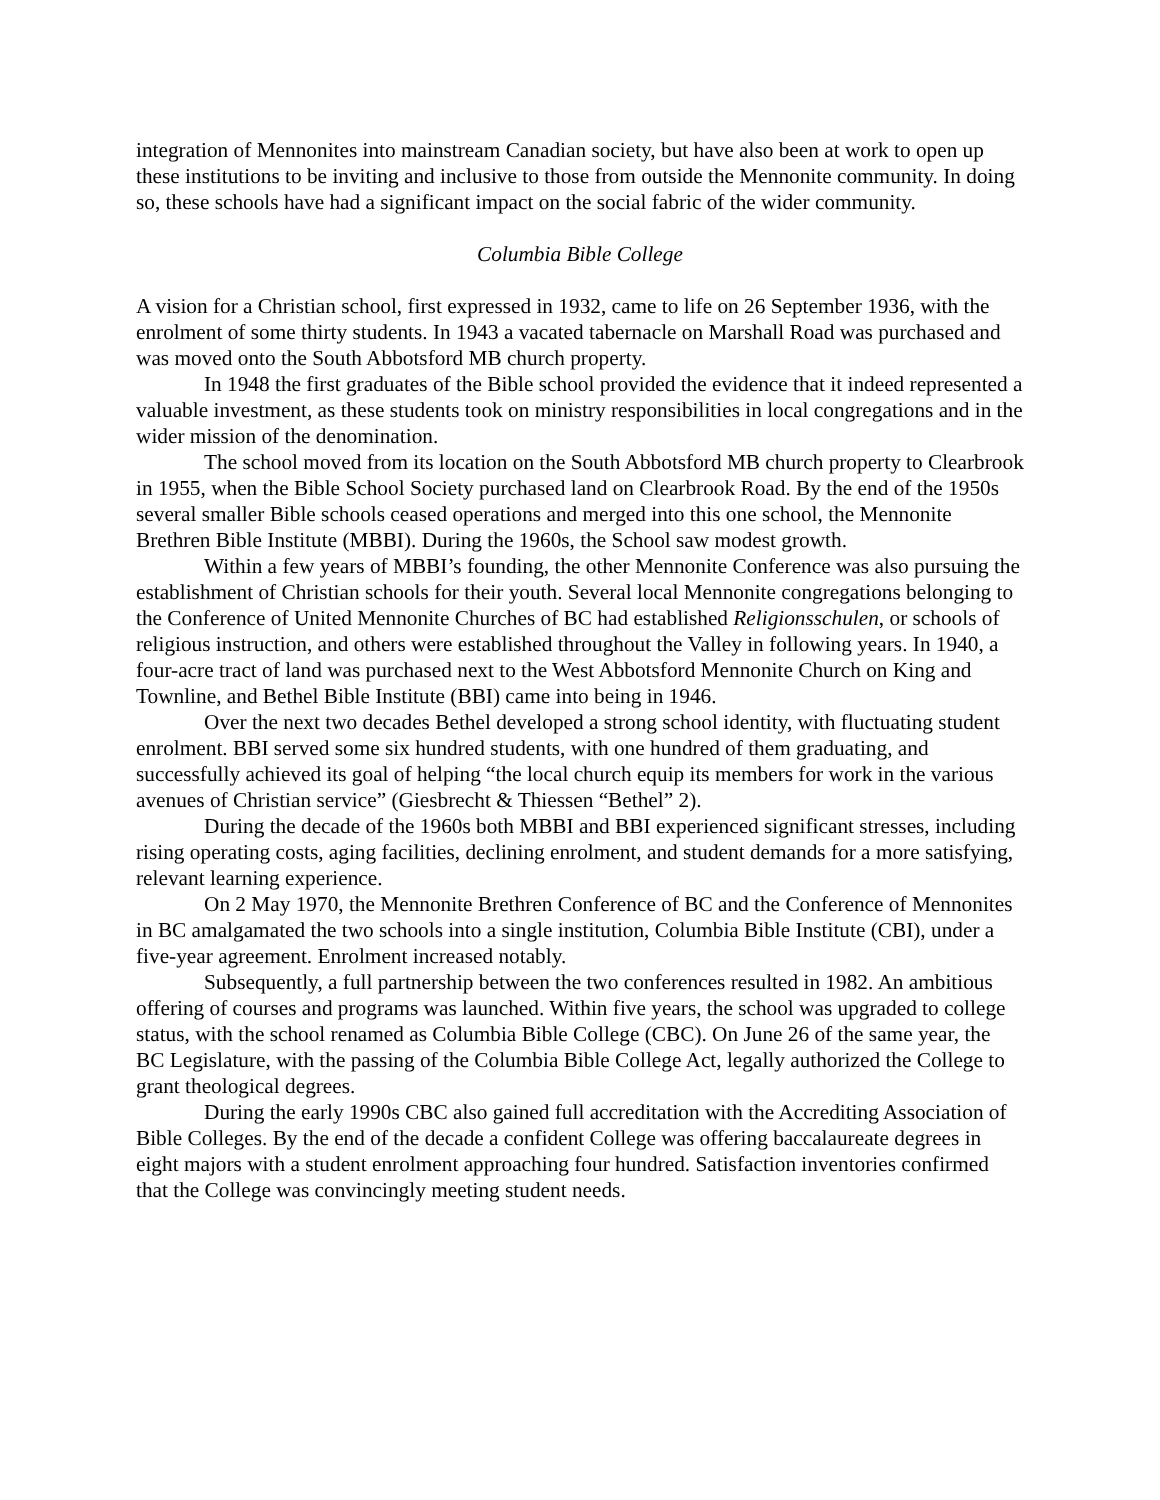integration of Mennonites into mainstream Canadian society, but have also been at work to open up these institutions to be inviting and inclusive to those from outside the Mennonite community. In doing so, these schools have had a significant impact on the social fabric of the wider community.
Columbia Bible College
A vision for a Christian school, first expressed in 1932, came to life on 26 September 1936, with the enrolment of some thirty students. In 1943 a vacated tabernacle on Marshall Road was purchased and was moved onto the South Abbotsford MB church property.
In 1948 the first graduates of the Bible school provided the evidence that it indeed represented a valuable investment, as these students took on ministry responsibilities in local congregations and in the wider mission of the denomination.
The school moved from its location on the South Abbotsford MB church property to Clearbrook in 1955, when the Bible School Society purchased land on Clearbrook Road. By the end of the 1950s several smaller Bible schools ceased operations and merged into this one school, the Mennonite Brethren Bible Institute (MBBI). During the 1960s, the School saw modest growth.
Within a few years of MBBI’s founding, the other Mennonite Conference was also pursuing the establishment of Christian schools for their youth. Several local Mennonite congregations belonging to the Conference of United Mennonite Churches of BC had established Religionsschulen, or schools of religious instruction, and others were established throughout the Valley in following years. In 1940, a four-acre tract of land was purchased next to the West Abbotsford Mennonite Church on King and Townline, and Bethel Bible Institute (BBI) came into being in 1946.
Over the next two decades Bethel developed a strong school identity, with fluctuating student enrolment. BBI served some six hundred students, with one hundred of them graduating, and successfully achieved its goal of helping “the local church equip its members for work in the various avenues of Christian service” (Giesbrecht & Thiessen “Bethel” 2).
During the decade of the 1960s both MBBI and BBI experienced significant stresses, including rising operating costs, aging facilities, declining enrolment, and student demands for a more satisfying, relevant learning experience.
On 2 May 1970, the Mennonite Brethren Conference of BC and the Conference of Mennonites in BC amalgamated the two schools into a single institution, Columbia Bible Institute (CBI), under a five-year agreement. Enrolment increased notably.
Subsequently, a full partnership between the two conferences resulted in 1982. An ambitious offering of courses and programs was launched. Within five years, the school was upgraded to college status, with the school renamed as Columbia Bible College (CBC). On June 26 of the same year, the BC Legislature, with the passing of the Columbia Bible College Act, legally authorized the College to grant theological degrees.
During the early 1990s CBC also gained full accreditation with the Accrediting Association of Bible Colleges. By the end of the decade a confident College was offering baccalaureate degrees in eight majors with a student enrolment approaching four hundred. Satisfaction inventories confirmed that the College was convincingly meeting student needs.